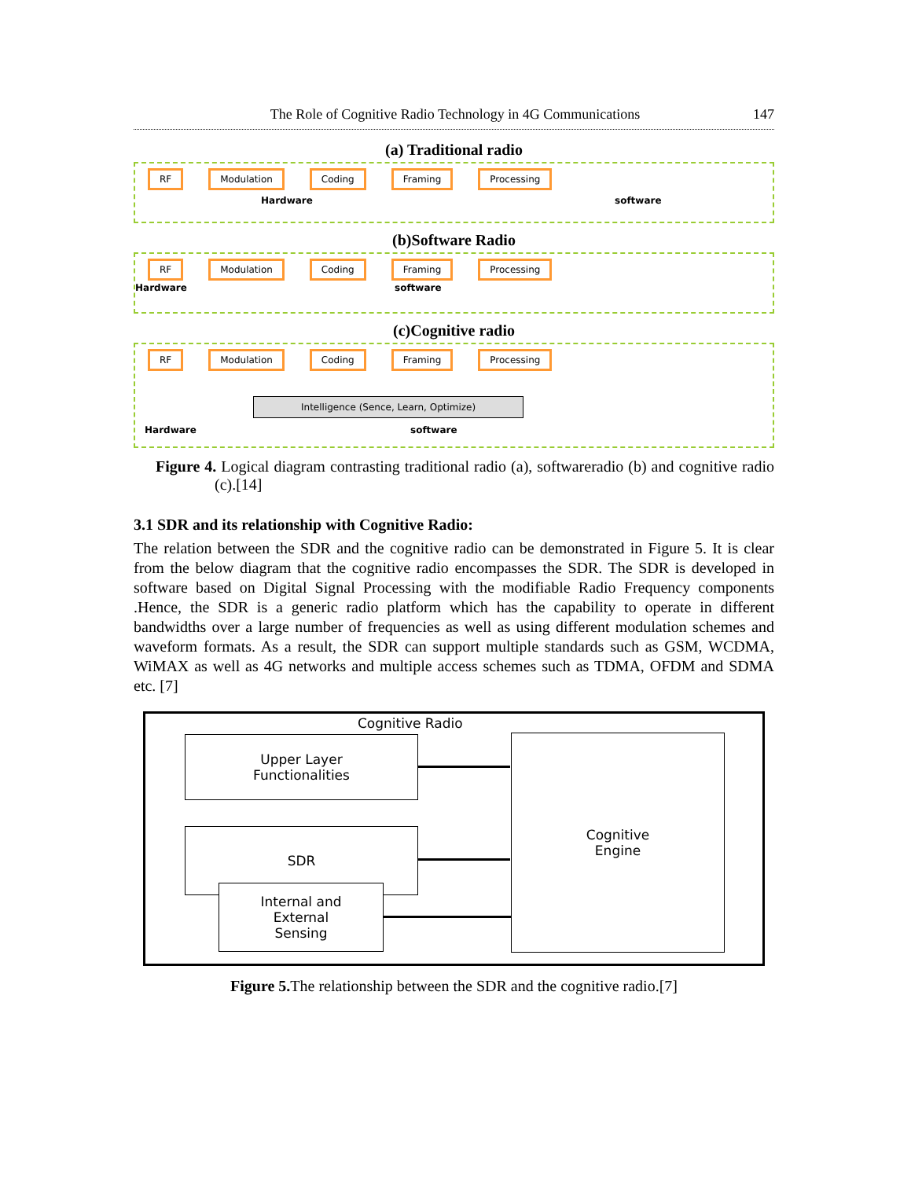The Role of Cognitive Radio Technology in 4G Communications 147
(a) Traditional radio
RF Modulation Coding Framing Processing
Hardware software
(b)Software Radio
RF Modulation Coding Framing Processing
Hardware software
(c)Cognitive radio
RF Modulation Coding Framing Processing
Intelligence (Sence, Learn, Optimize)
Hardware software
Figure 4. Logical diagram contrasting traditional radio (a), softwareradio (b) and cognitive radio (c).[14]
3.1 SDR and its relationship with Cognitive Radio:
The relation between the SDR and the cognitive radio can be demonstrated in Figure 5. It is clear from the below diagram that the cognitive radio encompasses the SDR. The SDR is developed in software based on Digital Signal Processing with the modifiable Radio Frequency components .Hence, the SDR is a generic radio platform which has the capability to operate in different bandwidths over a large number of frequencies as well as using different modulation schemes and waveform formats. As a result, the SDR can support multiple standards such as GSM, WCDMA, WiMAX as well as 4G networks and multiple access schemes such as TDMA, OFDM and SDMA etc. [7]
Cognitive Radio
Upper Layer
Functionalities
SDR
Internal and
External
Sensing
Cognitive
Engine
Figure 5. The relationship between the SDR and the cognitive radio.[7]